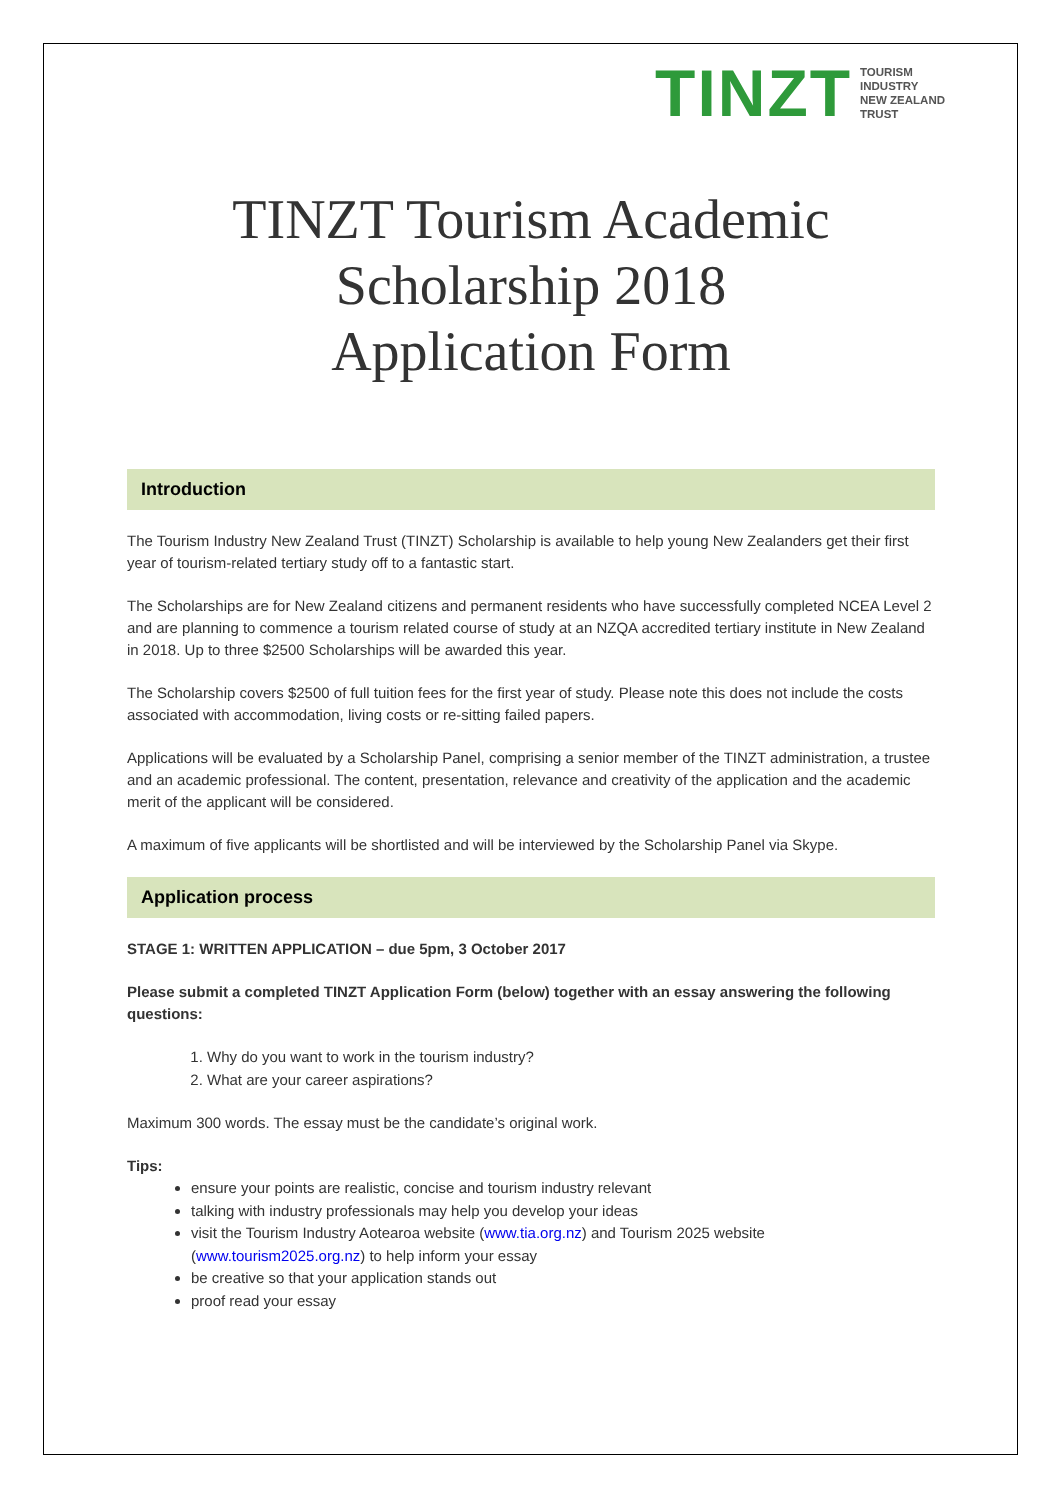TINZT TOURISM
INDUSTRY
NEW ZEALAND
TRUST
TINZT Tourism Academic Scholarship 2018
Application Form
Introduction
The Tourism Industry New Zealand Trust (TINZT) Scholarship is available to help young New Zealanders get their first year of tourism-related tertiary study off to a fantastic start.
The Scholarships are for New Zealand citizens and permanent residents who have successfully completed NCEA Level 2 and are planning to commence a tourism related course of study at an NZQA accredited tertiary institute in New Zealand in 2018. Up to three $2500 Scholarships will be awarded this year.
The Scholarship covers $2500 of full tuition fees for the first year of study. Please note this does not include the costs associated with accommodation, living costs or re-sitting failed papers.
Applications will be evaluated by a Scholarship Panel, comprising a senior member of the TINZT administration, a trustee and an academic professional. The content, presentation, relevance and creativity of the application and the academic merit of the applicant will be considered.
A maximum of five applicants will be shortlisted and will be interviewed by the Scholarship Panel via Skype.
Application process
STAGE 1: WRITTEN APPLICATION – due 5pm, 3 October 2017
Please submit a completed TINZT Application Form (below) together with an essay answering the following questions:
1. Why do you want to work in the tourism industry?
2. What are your career aspirations?
Maximum 300 words. The essay must be the candidate’s original work.
Tips:
ensure your points are realistic, concise and tourism industry relevant
talking with industry professionals may help you develop your ideas
visit the Tourism Industry Aotearoa website (www.tia.org.nz) and Tourism 2025 website (www.tourism2025.org.nz) to help inform your essay
be creative so that your application stands out
proof read your essay